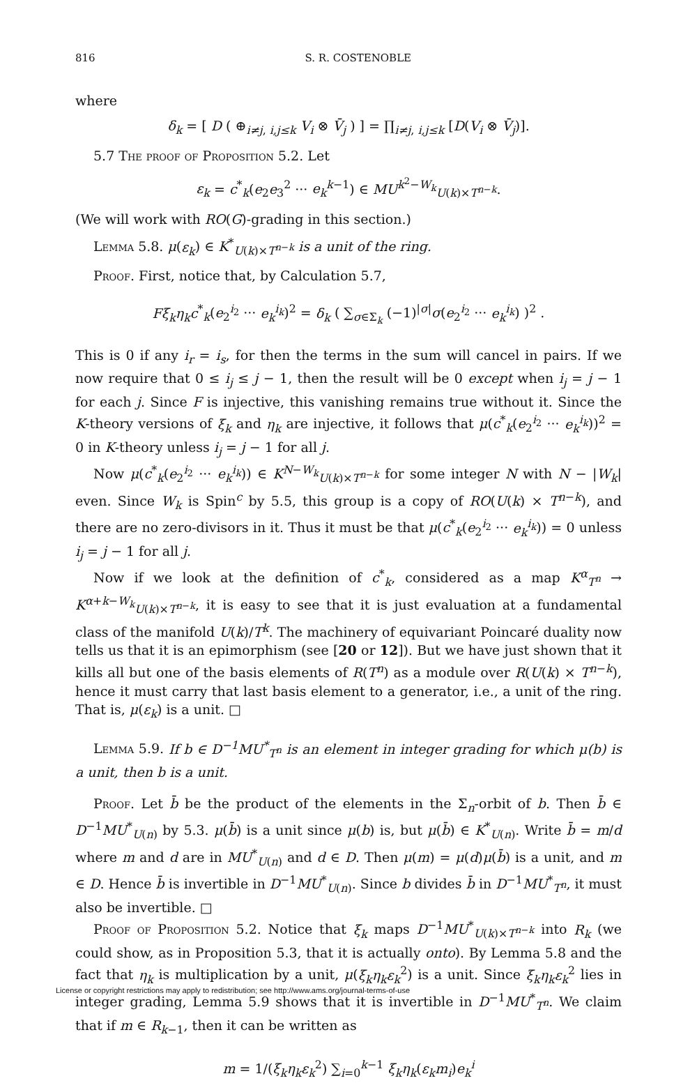816 S. R. COSTENOBLE
where
δ<sub>k</sub> = [ D ( ⊕<sub>i≠j, i,j≤k</sub> V<sub>i</sub> ⊗ V̄<sub>j</sub> ) ] = ∏<sub>i≠j, i,j≤k</sub> [D(V<sub>i</sub> ⊗ V̄<sub>j</sub>)].
5.7 The proof of Proposition 5.2. Let
ε<sub>k</sub> = c<sup>*</sup><sub>k</sub>(e<sub>2</sub>e<sub>3</sub><sup>2</sup> ··· e<sub>k</sub><sup>k−1</sup>) ∈ MU<sup>k<sup>2</sup>−W<sub>k</sub></sup><sub>U(k)×T<sup>n−k</sup></sub>.
(We will work with RO(G)-grading in this section.)
Lemma 5.8. μ(ε<sub>k</sub>) ∈ K<sup>*</sup><sub>U(k)×T<sup>n−k</sup></sub> is a unit of the ring.
Proof. First, notice that, by Calculation 5.7,
Fξ<sub>k</sub>η<sub>k</sub>c<sup>*</sup><sub>k</sub>(e<sub>2</sub><sup>i<sub>2</sub></sup> ··· e<sub>k</sub><sup>i<sub>k</sub></sup>)<sup>2</sup> = δ<sub>k</sub> ( ∑<sub>σ∈Σ<sub>k</sub></sub> (−1)<sup>|σ|</sup>σ(e<sub>2</sub><sup>i<sub>2</sub></sup> ··· e<sub>k</sub><sup>i<sub>k</sub></sup>) )<sup>2</sup> .
This is 0 if any i<sub>r</sub> = i<sub>s</sub>, for then the terms in the sum will cancel in pairs. If we now require that 0 ≤ i<sub>j</sub> ≤ j − 1, then the result will be 0 except when i<sub>j</sub> = j − 1 for each j. Since F is injective, this vanishing remains true without it. Since the K-theory versions of ξ<sub>k</sub> and η<sub>k</sub> are injective, it follows that μ(c<sup>*</sup><sub>k</sub>(e<sub>2</sub><sup>i<sub>2</sub></sup> ··· e<sub>k</sub><sup>i<sub>k</sub></sup>))<sup>2</sup> = 0 in K-theory unless i<sub>j</sub> = j − 1 for all j.
Now μ(c<sup>*</sup><sub>k</sub>(e<sub>2</sub><sup>i<sub>2</sub></sup> ··· e<sub>k</sub><sup>i<sub>k</sub></sup>)) ∈ K<sup>N−W<sub>k</sub></sup><sub>U(k)×T<sup>n−k</sup></sub> for some integer N with N − |W<sub>k</sub>| even. Since W<sub>k</sub> is Spin<sup>c</sup> by 5.5, this group is a copy of RO(U(k) × T<sup>n−k</sup>), and there are no zero-divisors in it. Thus it must be that μ(c<sup>*</sup><sub>k</sub>(e<sub>2</sub><sup>i<sub>2</sub></sup> ··· e<sub>k</sub><sup>i<sub>k</sub></sup>)) = 0 unless i<sub>j</sub> = j − 1 for all j.
Now if we look at the definition of c<sup>*</sup><sub>k</sub>, considered as a map K<sup>α</sup><sub>T<sup>n</sup></sub> → K<sup>α+k−W<sub>k</sub></sup><sub>U(k)×T<sup>n−k</sup></sub>, it is easy to see that it is just evaluation at a fundamental class of the manifold U(k)/T<sup>k</sup>. The machinery of equivariant Poincaré duality now tells us that it is an epimorphism (see [20 or 12]). But we have just shown that it kills all but one of the basis elements of R(T<sup>n</sup>) as a module over R(U(k) × T<sup>n−k</sup>), hence it must carry that last basis element to a generator, i.e., a unit of the ring. That is, μ(ε<sub>k</sub>) is a unit. □
Lemma 5.9. If b ∈ D<sup>−1</sup>MU<sup>*</sup><sub>T<sup>n</sup></sub> is an element in integer grading for which μ(b) is a unit, then b is a unit.
Proof. Let b̄ be the product of the elements in the Σ<sub>n</sub>-orbit of b. Then b̄ ∈ D<sup>−1</sup>MU<sup>*</sup><sub>U(n)</sub> by 5.3. μ(b̄) is a unit since μ(b) is, but μ(b̄) ∈ K<sup>*</sup><sub>U(n)</sub>. Write b̄ = m/d where m and d are in MU<sup>*</sup><sub>U(n)</sub> and d ∈ D. Then μ(m) = μ(d)μ(b̄) is a unit, and m ∈ D. Hence b̄ is invertible in D<sup>−1</sup>MU<sup>*</sup><sub>U(n)</sub>. Since b divides b̄ in D<sup>−1</sup>MU<sup>*</sup><sub>T<sup>n</sup></sub>, it must also be invertible. □
Proof of Proposition 5.2. Notice that ξ<sub>k</sub> maps D<sup>−1</sup>MU<sup>*</sup><sub>U(k)×T<sup>n−k</sup></sub> into R<sub>k</sub> (we could show, as in Proposition 5.3, that it is actually onto). By Lemma 5.8 and the fact that η<sub>k</sub> is multiplication by a unit, μ(ξ<sub>k</sub>η<sub>k</sub>ε<sub>k</sub><sup>2</sup>) is a unit. Since ξ<sub>k</sub>η<sub>k</sub>ε<sub>k</sub><sup>2</sup> lies in integer grading, Lemma 5.9 shows that it is invertible in D<sup>−1</sup>MU<sup>*</sup><sub>T<sup>n</sup></sub>. We claim that if m ∈ R<sub>k−1</sub>, then it can be written as
m = 1/(ξ<sub>k</sub>η<sub>k</sub>ε<sub>k</sub><sup>2</sup>) ∑<sub>i=0</sub><sup>k−1</sup> ξ<sub>k</sub>η<sub>k</sub>(ε<sub>k</sub>m<sub>i</sub>)e<sub>k</sub><sup>i</sup>
License or copyright restrictions may apply to redistribution; see http://www.ams.org/journal-terms-of-use